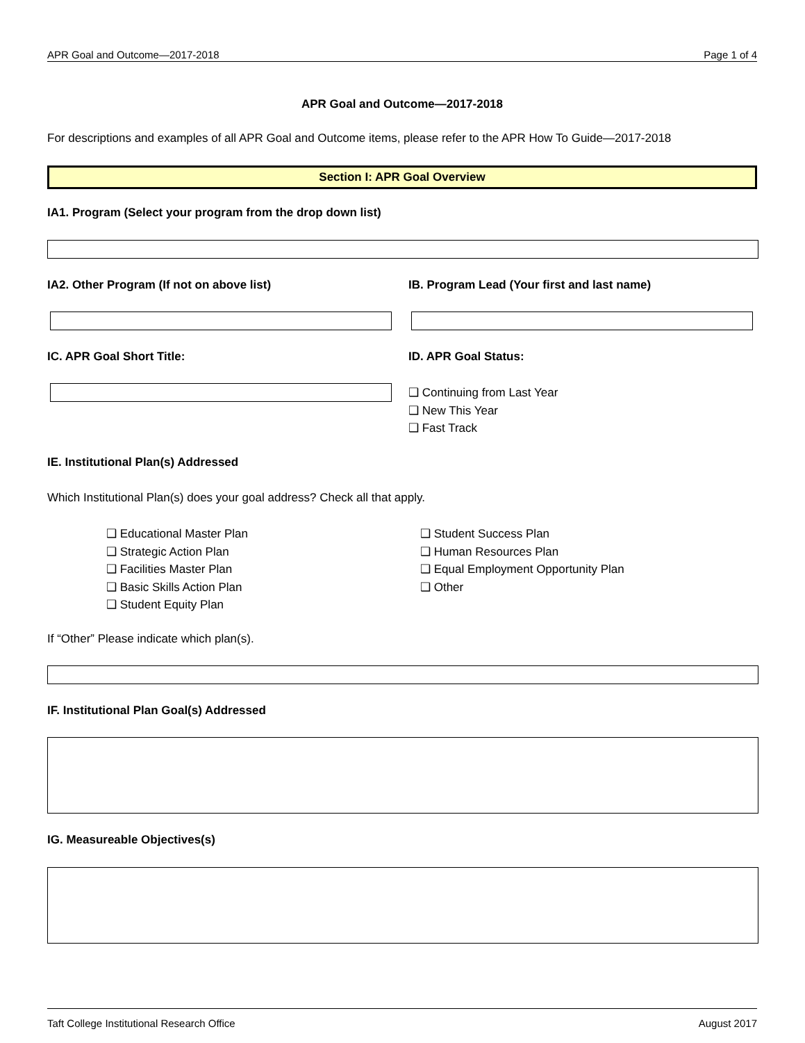APR Goal and Outcome—2017-2018 Page 1 of 4
APR Goal and Outcome—2017-2018
For descriptions and examples of all APR Goal and Outcome items, please refer to the APR How To Guide—2017-2018
Section I: APR Goal Overview
IA1. Program (Select your program from the drop down list)
IA2. Other Program (If not on above list)
IB. Program Lead (Your first and last name)
IC. APR Goal Short Title: ID. APR Goal Status:
❑ Continuing from Last Year
❑ New This Year
❑ Fast Track
IE. Institutional Plan(s) Addressed
Which Institutional Plan(s) does your goal address? Check all that apply.
❑ Educational Master Plan
❑ Strategic Action Plan
❑ Facilities Master Plan
❑ Basic Skills Action Plan
❑ Student Equity Plan
❑ Student Success Plan
❑ Human Resources Plan
❑ Equal Employment Opportunity Plan
❑ Other
If “Other” Please indicate which plan(s).
IF. Institutional Plan Goal(s) Addressed
IG. Measureable Objectives(s)
Taft College Institutional Research Office August 2017